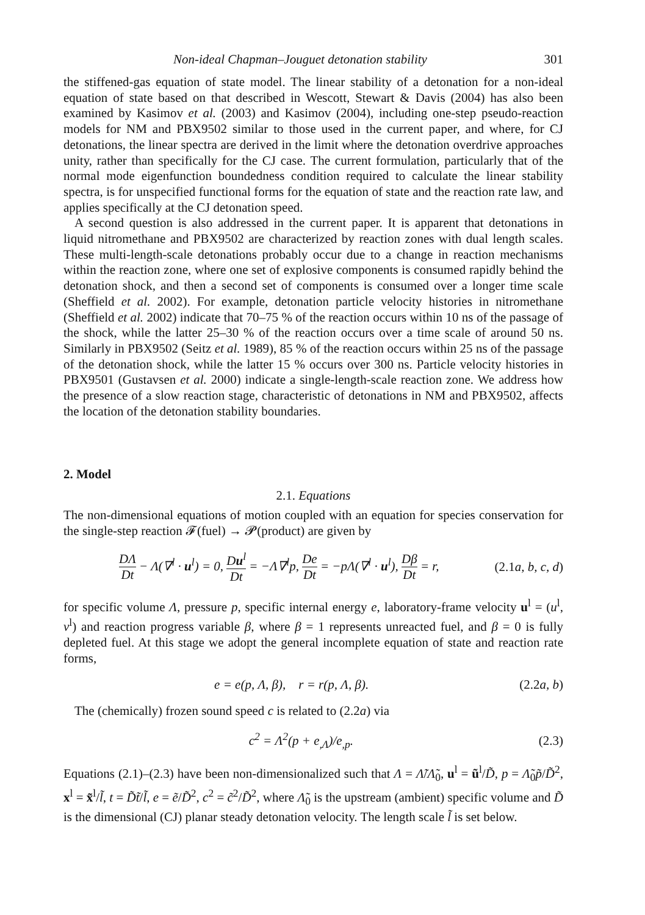Non-ideal Chapman–Jouguet detonation stability 301
the stiffened-gas equation of state model. The linear stability of a detonation for a non-ideal equation of state based on that described in Wescott, Stewart & Davis (2004) has also been examined by Kasimov et al. (2003) and Kasimov (2004), including one-step pseudo-reaction models for NM and PBX9502 similar to those used in the current paper, and where, for CJ detonations, the linear spectra are derived in the limit where the detonation overdrive approaches unity, rather than specifically for the CJ case. The current formulation, particularly that of the normal mode eigenfunction boundedness condition required to calculate the linear stability spectra, is for unspecified functional forms for the equation of state and the reaction rate law, and applies specifically at the CJ detonation speed.
A second question is also addressed in the current paper. It is apparent that detonations in liquid nitromethane and PBX9502 are characterized by reaction zones with dual length scales. These multi-length-scale detonations probably occur due to a change in reaction mechanisms within the reaction zone, where one set of explosive components is consumed rapidly behind the detonation shock, and then a second set of components is consumed over a longer time scale (Sheffield et al. 2002). For example, detonation particle velocity histories in nitromethane (Sheffield et al. 2002) indicate that 70–75 % of the reaction occurs within 10 ns of the passage of the shock, while the latter 25–30 % of the reaction occurs over a time scale of around 50 ns. Similarly in PBX9502 (Seitz et al. 1989), 85 % of the reaction occurs within 25 ns of the passage of the detonation shock, while the latter 15 % occurs over 300 ns. Particle velocity histories in PBX9501 (Gustavsen et al. 2000) indicate a single-length-scale reaction zone. We address how the presence of a slow reaction stage, characteristic of detonations in NM and PBX9502, affects the location of the detonation stability boundaries.
2. Model
2.1. Equations
The non-dimensional equations of motion coupled with an equation for species conservation for the single-step reaction 𝓕(fuel) → 𝓟(product) are given by
DΛ Dt − Λ(∇<sup>l</sup> · u<sup>l</sup>) = 0, Du<sup>l</sup> Dt = −Λ∇<sup>l</sup>p, De Dt = −pΛ(∇<sup>l</sup> · u<sup>l</sup>), Dβ Dt = r, (2.1a, b, c, d)
for specific volume Λ, pressure p, specific internal energy e, laboratory-frame velocity u<sup>l</sup> = (u<sup>l</sup>, v<sup>l</sup>) and reaction progress variable β, where β = 1 represents unreacted fuel, and β = 0 is fully depleted fuel. At this stage we adopt the general incomplete equation of state and reaction rate forms,
e = e(p, Λ, β), r = r(p, Λ, β). (2.2a, b)
The (chemically) frozen sound speed c is related to (2.2a) via
c<sup>2</sup> = Λ<sup>2</sup>(p + e<sub>,Λ</sub>)/e<sub>,p</sub>. (2.3)
Equations (2.1)–(2.3) have been non-dimensionalized such that Λ = Λ̃/Λ̃<sub>0</sub>, u<sup>l</sup> = ũ<sup>l</sup>/D̃, p = Λ̃<sub>0</sub>p̃/D̃<sup>2</sup>, x<sup>l</sup> = x̃<sup>l</sup>/l̃, t = D̃t̃/l̃, e = ẽ/D̃<sup>2</sup>, c<sup>2</sup> = c̃<sup>2</sup>/D̃<sup>2</sup>, where Λ̃<sub>0</sub> is the upstream (ambient) specific volume and D̃ is the dimensional (CJ) planar steady detonation velocity. The length scale l̃ is set below.